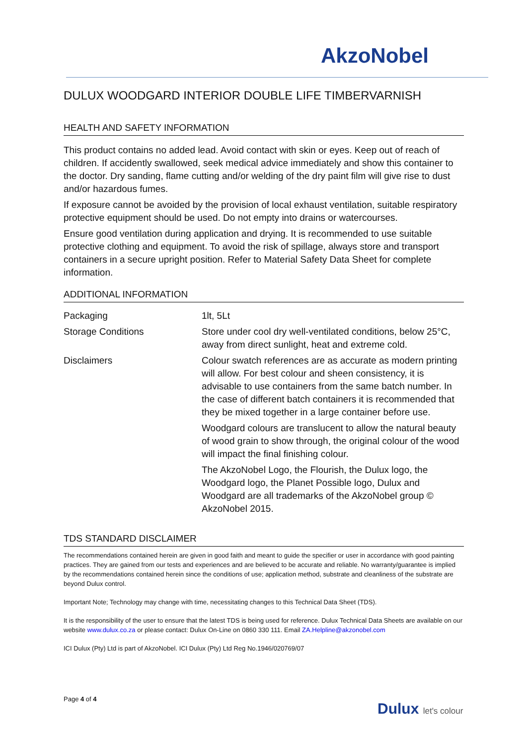AkzoNobel
DULUX WOODGARD INTERIOR DOUBLE LIFE TIMBERVARNISH
HEALTH AND SAFETY INFORMATION
This product contains no added lead. Avoid contact with skin or eyes. Keep out of reach of children. If accidently swallowed, seek medical advice immediately and show this container to the doctor. Dry sanding, flame cutting and/or welding of the dry paint film will give rise to dust and/or hazardous fumes.
If exposure cannot be avoided by the provision of local exhaust ventilation, suitable respiratory protective equipment should be used. Do not empty into drains or watercourses.
Ensure good ventilation during application and drying. It is recommended to use suitable protective clothing and equipment. To avoid the risk of spillage, always store and transport containers in a secure upright position. Refer to Material Safety Data Sheet for complete information.
ADDITIONAL INFORMATION
| Packaging | 1lt, 5Lt |
| Storage Conditions | Store under cool dry well-ventilated conditions, below 25°C, away from direct sunlight, heat and extreme cold. |
| Disclaimers | Colour swatch references are as accurate as modern printing will allow. For best colour and sheen consistency, it is advisable to use containers from the same batch number. In the case of different batch containers it is recommended that they be mixed together in a large container before use. |
| | Woodgard colours are translucent to allow the natural beauty of wood grain to show through, the original colour of the wood will impact the final finishing colour. |
| | The AkzoNobel Logo, the Flourish, the Dulux logo, the Woodgard logo, the Planet Possible logo, Dulux and Woodgard are all trademarks of the AkzoNobel group © AkzoNobel 2015. |
TDS STANDARD DISCLAIMER
The recommendations contained herein are given in good faith and meant to guide the specifier or user in accordance with good painting practices. They are gained from our tests and experiences and are believed to be accurate and reliable. No warranty/guarantee is implied by the recommendations contained herein since the conditions of use; application method, substrate and cleanliness of the substrate are beyond Dulux control.
Important Note; Technology may change with time, necessitating changes to this Technical Data Sheet (TDS).
It is the responsibility of the user to ensure that the latest TDS is being used for reference. Dulux Technical Data Sheets are available on our website www.dulux.co.za or please contact: Dulux On-Line on 0860 330 111. Email ZA.Helpline@akzonobel.com
ICI Dulux (Pty) Ltd is part of AkzoNobel. ICI Dulux (Pty) Ltd Reg No.1946/020769/07
Page 4 of 4
Dulux let's colour